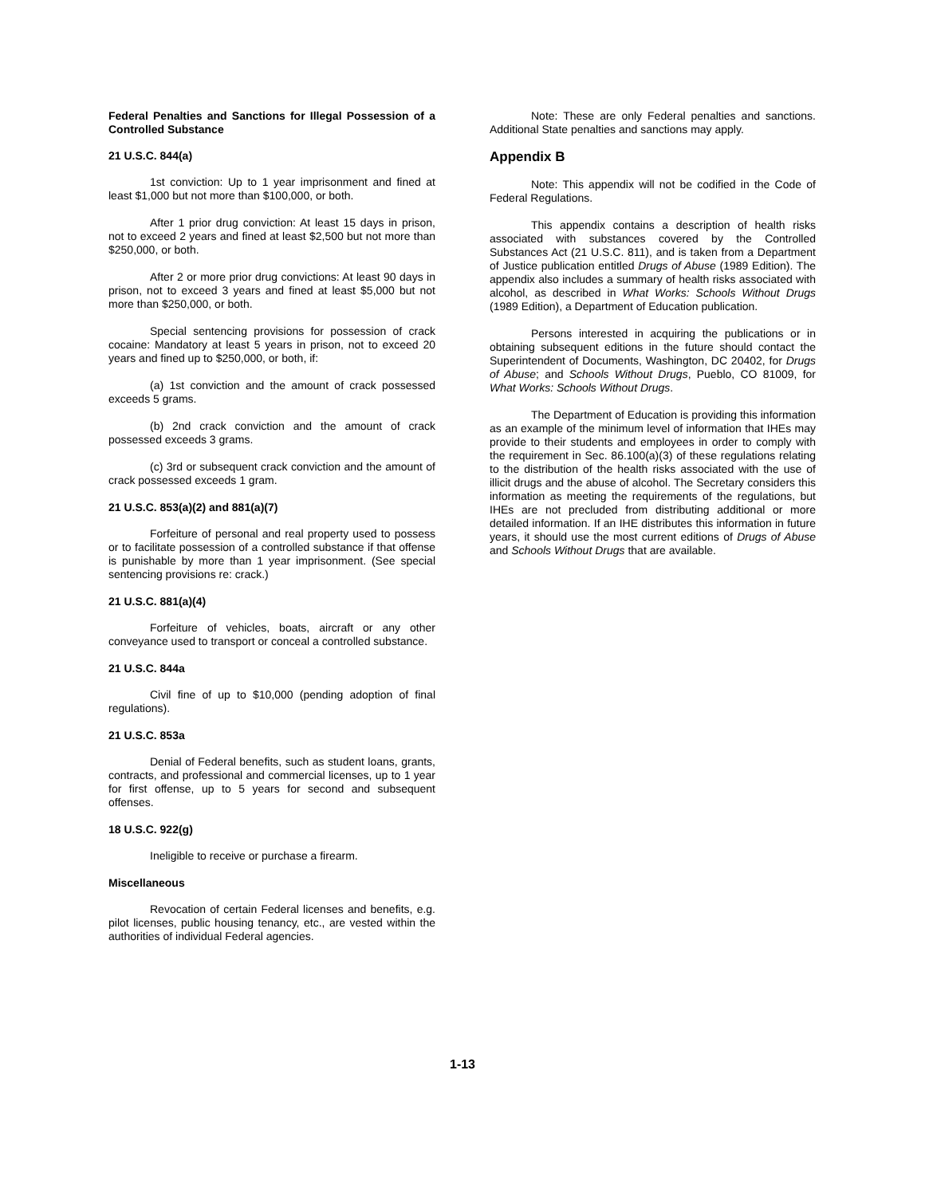Federal Penalties and Sanctions for Illegal Possession of a Controlled Substance
21 U.S.C. 844(a)
1st conviction: Up to 1 year imprisonment and fined at least $1,000 but not more than $100,000, or both.
After 1 prior drug conviction: At least 15 days in prison, not to exceed 2 years and fined at least $2,500 but not more than $250,000, or both.
After 2 or more prior drug convictions: At least 90 days in prison, not to exceed 3 years and fined at least $5,000 but not more than $250,000, or both.
Special sentencing provisions for possession of crack cocaine: Mandatory at least 5 years in prison, not to exceed 20 years and fined up to $250,000, or both, if:
(a) 1st conviction and the amount of crack possessed exceeds 5 grams.
(b) 2nd crack conviction and the amount of crack possessed exceeds 3 grams.
(c) 3rd or subsequent crack conviction and the amount of crack possessed exceeds 1 gram.
21 U.S.C. 853(a)(2) and 881(a)(7)
Forfeiture of personal and real property used to possess or to facilitate possession of a controlled substance if that offense is punishable by more than 1 year imprisonment. (See special sentencing provisions re: crack.)
21 U.S.C. 881(a)(4)
Forfeiture of vehicles, boats, aircraft or any other conveyance used to transport or conceal a controlled substance.
21 U.S.C. 844a
Civil fine of up to $10,000 (pending adoption of final regulations).
21 U.S.C. 853a
Denial of Federal benefits, such as student loans, grants, contracts, and professional and commercial licenses, up to 1 year for first offense, up to 5 years for second and subsequent offenses.
18 U.S.C. 922(g)
Ineligible to receive or purchase a firearm.
Miscellaneous
Revocation of certain Federal licenses and benefits, e.g. pilot licenses, public housing tenancy, etc., are vested within the authorities of individual Federal agencies.
Note: These are only Federal penalties and sanctions. Additional State penalties and sanctions may apply.
Appendix B
Note: This appendix will not be codified in the Code of Federal Regulations.
This appendix contains a description of health risks associated with substances covered by the Controlled Substances Act (21 U.S.C. 811), and is taken from a Department of Justice publication entitled Drugs of Abuse (1989 Edition). The appendix also includes a summary of health risks associated with alcohol, as described in What Works: Schools Without Drugs (1989 Edition), a Department of Education publication.
Persons interested in acquiring the publications or in obtaining subsequent editions in the future should contact the Superintendent of Documents, Washington, DC 20402, for Drugs of Abuse; and Schools Without Drugs, Pueblo, CO 81009, for What Works: Schools Without Drugs.
The Department of Education is providing this information as an example of the minimum level of information that IHEs may provide to their students and employees in order to comply with the requirement in Sec. 86.100(a)(3) of these regulations relating to the distribution of the health risks associated with the use of illicit drugs and the abuse of alcohol. The Secretary considers this information as meeting the requirements of the regulations, but IHEs are not precluded from distributing additional or more detailed information. If an IHE distributes this information in future years, it should use the most current editions of Drugs of Abuse and Schools Without Drugs that are available.
1-13